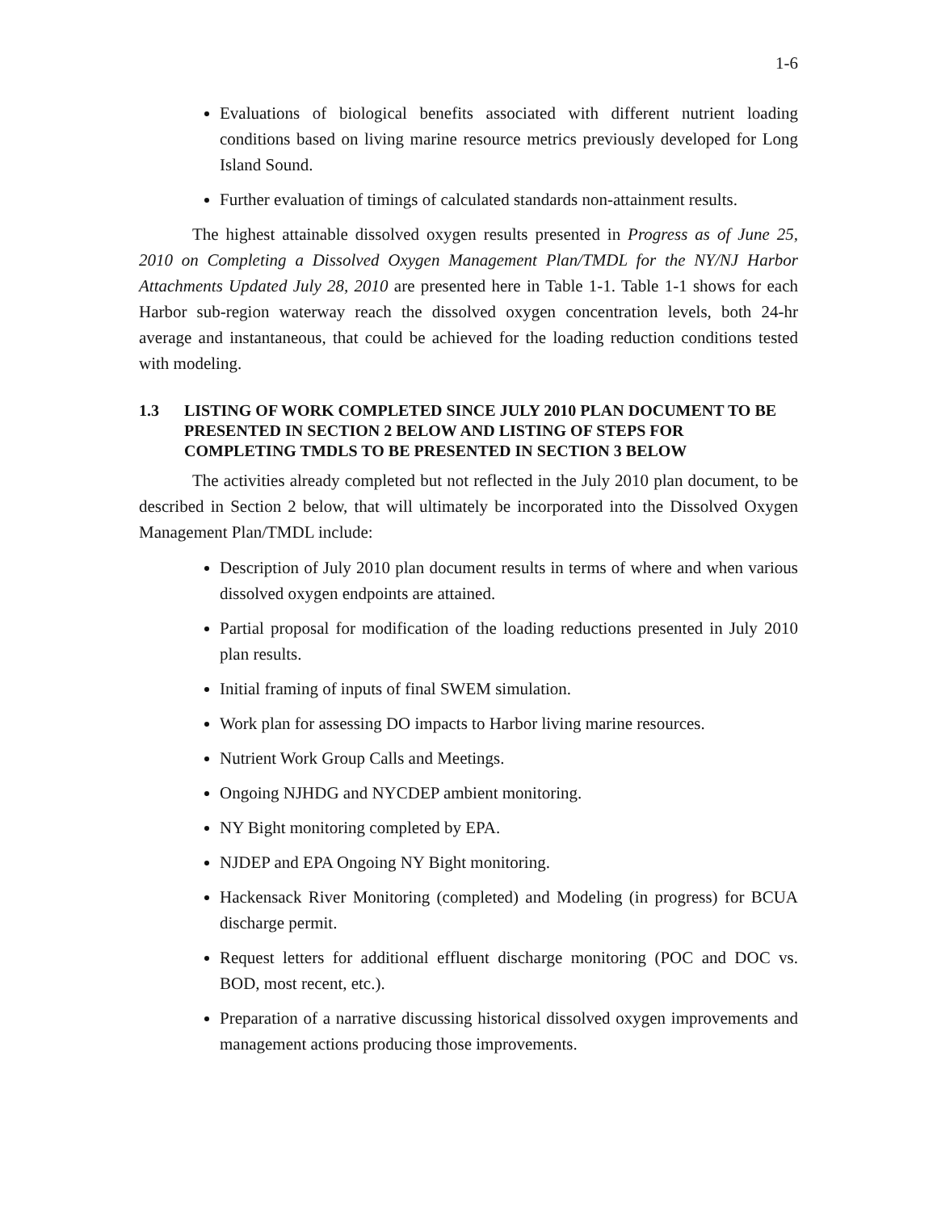1-6
Evaluations of biological benefits associated with different nutrient loading conditions based on living marine resource metrics previously developed for Long Island Sound.
Further evaluation of timings of calculated standards non-attainment results.
The highest attainable dissolved oxygen results presented in Progress as of June 25, 2010 on Completing a Dissolved Oxygen Management Plan/TMDL for the NY/NJ Harbor Attachments Updated July 28, 2010 are presented here in Table 1-1. Table 1-1 shows for each Harbor sub-region waterway reach the dissolved oxygen concentration levels, both 24-hr average and instantaneous, that could be achieved for the loading reduction conditions tested with modeling.
1.3 LISTING OF WORK COMPLETED SINCE JULY 2010 PLAN DOCUMENT TO BE PRESENTED IN SECTION 2 BELOW AND LISTING OF STEPS FOR COMPLETING TMDLS TO BE PRESENTED IN SECTION 3 BELOW
The activities already completed but not reflected in the July 2010 plan document, to be described in Section 2 below, that will ultimately be incorporated into the Dissolved Oxygen Management Plan/TMDL include:
Description of July 2010 plan document results in terms of where and when various dissolved oxygen endpoints are attained.
Partial proposal for modification of the loading reductions presented in July 2010 plan results.
Initial framing of inputs of final SWEM simulation.
Work plan for assessing DO impacts to Harbor living marine resources.
Nutrient Work Group Calls and Meetings.
Ongoing NJHDG and NYCDEP ambient monitoring.
NY Bight monitoring completed by EPA.
NJDEP and EPA Ongoing NY Bight monitoring.
Hackensack River Monitoring (completed) and Modeling (in progress) for BCUA discharge permit.
Request letters for additional effluent discharge monitoring (POC and DOC vs. BOD, most recent, etc.).
Preparation of a narrative discussing historical dissolved oxygen improvements and management actions producing those improvements.